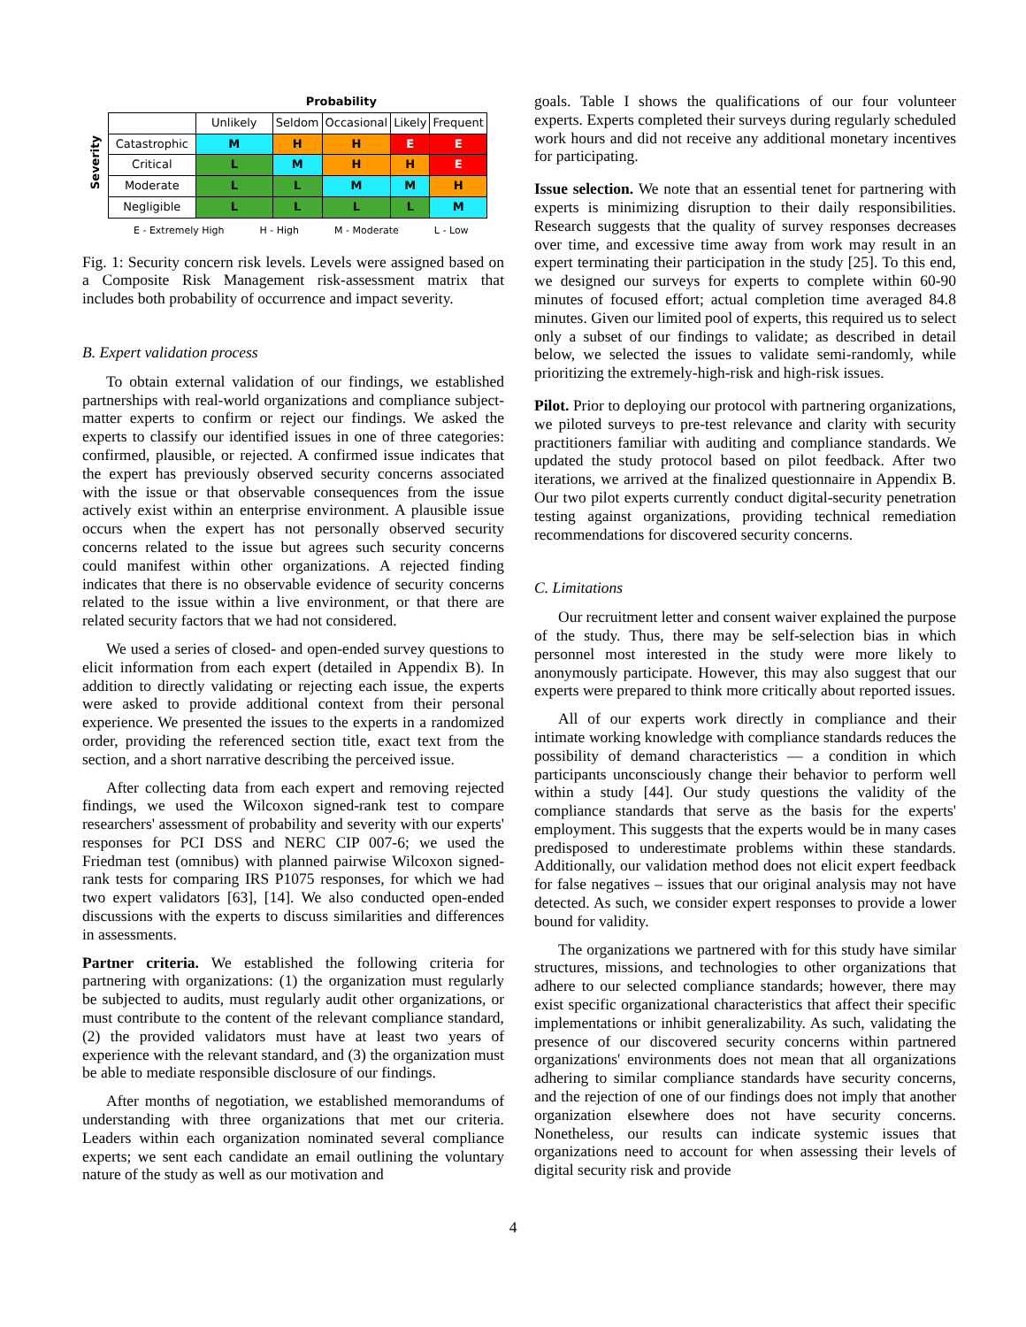| | | Probability | | | | |
| --- | --- | --- | --- | --- | --- | --- |
| Severity | | Unlikely | Seldom | Occasional | Likely | Frequent |
| | Catastrophic | M | H | H | E | E |
| | Critical | L | M | H | H | E |
| | Moderate | L | L | M | M | H |
| | Negligible | L | L | L | L | M |
E - Extremely High H - High M - Moderate L - Low
Fig. 1: Security concern risk levels. Levels were assigned based on a Composite Risk Management risk-assessment matrix that includes both probability of occurrence and impact severity.
B. Expert validation process
To obtain external validation of our findings, we established partnerships with real-world organizations and compliance subject-matter experts to confirm or reject our findings. We asked the experts to classify our identified issues in one of three categories: confirmed, plausible, or rejected. A confirmed issue indicates that the expert has previously observed security concerns associated with the issue or that observable consequences from the issue actively exist within an enterprise environment. A plausible issue occurs when the expert has not personally observed security concerns related to the issue but agrees such security concerns could manifest within other organizations. A rejected finding indicates that there is no observable evidence of security concerns related to the issue within a live environment, or that there are related security factors that we had not considered.
We used a series of closed- and open-ended survey questions to elicit information from each expert (detailed in Appendix B). In addition to directly validating or rejecting each issue, the experts were asked to provide additional context from their personal experience. We presented the issues to the experts in a randomized order, providing the referenced section title, exact text from the section, and a short narrative describing the perceived issue.
After collecting data from each expert and removing rejected findings, we used the Wilcoxon signed-rank test to compare researchers' assessment of probability and severity with our experts' responses for PCI DSS and NERC CIP 007-6; we used the Friedman test (omnibus) with planned pairwise Wilcoxon signed-rank tests for comparing IRS P1075 responses, for which we had two expert validators [63], [14]. We also conducted open-ended discussions with the experts to discuss similarities and differences in assessments.
Partner criteria. We established the following criteria for partnering with organizations: (1) the organization must regularly be subjected to audits, must regularly audit other organizations, or must contribute to the content of the relevant compliance standard, (2) the provided validators must have at least two years of experience with the relevant standard, and (3) the organization must be able to mediate responsible disclosure of our findings.
After months of negotiation, we established memorandums of understanding with three organizations that met our criteria. Leaders within each organization nominated several compliance experts; we sent each candidate an email outlining the voluntary nature of the study as well as our motivation and
goals. Table I shows the qualifications of our four volunteer experts. Experts completed their surveys during regularly scheduled work hours and did not receive any additional monetary incentives for participating.
Issue selection. We note that an essential tenet for partnering with experts is minimizing disruption to their daily responsibilities. Research suggests that the quality of survey responses decreases over time, and excessive time away from work may result in an expert terminating their participation in the study [25]. To this end, we designed our surveys for experts to complete within 60-90 minutes of focused effort; actual completion time averaged 84.8 minutes. Given our limited pool of experts, this required us to select only a subset of our findings to validate; as described in detail below, we selected the issues to validate semi-randomly, while prioritizing the extremely-high-risk and high-risk issues.
Pilot. Prior to deploying our protocol with partnering organizations, we piloted surveys to pre-test relevance and clarity with security practitioners familiar with auditing and compliance standards. We updated the study protocol based on pilot feedback. After two iterations, we arrived at the finalized questionnaire in Appendix B. Our two pilot experts currently conduct digital-security penetration testing against organizations, providing technical remediation recommendations for discovered security concerns.
C. Limitations
Our recruitment letter and consent waiver explained the purpose of the study. Thus, there may be self-selection bias in which personnel most interested in the study were more likely to anonymously participate. However, this may also suggest that our experts were prepared to think more critically about reported issues.
All of our experts work directly in compliance and their intimate working knowledge with compliance standards reduces the possibility of demand characteristics — a condition in which participants unconsciously change their behavior to perform well within a study [44]. Our study questions the validity of the compliance standards that serve as the basis for the experts' employment. This suggests that the experts would be in many cases predisposed to underestimate problems within these standards. Additionally, our validation method does not elicit expert feedback for false negatives – issues that our original analysis may not have detected. As such, we consider expert responses to provide a lower bound for validity.
The organizations we partnered with for this study have similar structures, missions, and technologies to other organizations that adhere to our selected compliance standards; however, there may exist specific organizational characteristics that affect their specific implementations or inhibit generalizability. As such, validating the presence of our discovered security concerns within partnered organizations' environments does not mean that all organizations adhering to similar compliance standards have security concerns, and the rejection of one of our findings does not imply that another organization elsewhere does not have security concerns. Nonetheless, our results can indicate systemic issues that organizations need to account for when assessing their levels of digital security risk and provide
4